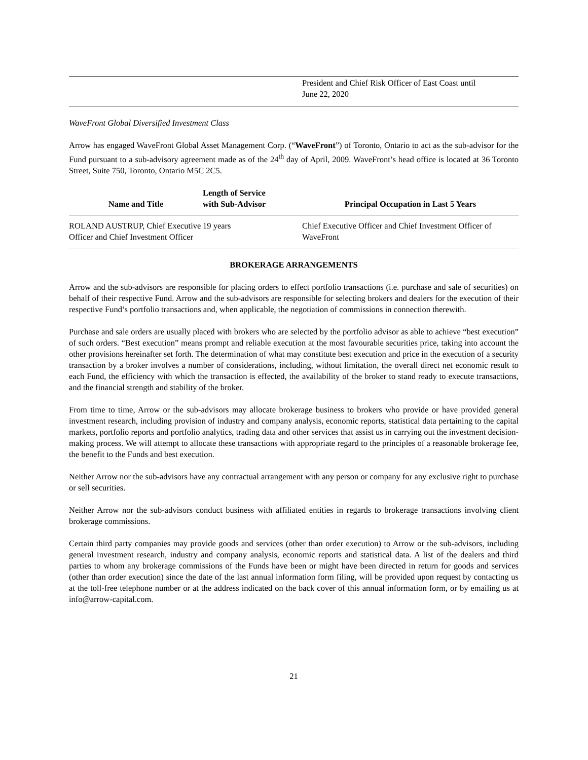| | President and Chief Risk Officer of East Coast until June 22, 2020 |
WaveFront Global Diversified Investment Class
Arrow has engaged WaveFront Global Asset Management Corp. (“WaveFront”) of Toronto, Ontario to act as the sub-advisor for the Fund pursuant to a sub-advisory agreement made as of the 24<sup>th</sup> day of April, 2009. WaveFront’s head office is located at 36 Toronto Street, Suite 750, Toronto, Ontario M5C 2C5.
| Name and Title | Length of Service with Sub-Advisor | Principal Occupation in Last 5 Years |
| --- | --- | --- |
| ROLAND AUSTRUP, Chief Executive Officer and Chief Investment Officer | 19 years | Chief Executive Officer and Chief Investment Officer of WaveFront |
BROKERAGE ARRANGEMENTS
Arrow and the sub-advisors are responsible for placing orders to effect portfolio transactions (i.e. purchase and sale of securities) on behalf of their respective Fund. Arrow and the sub-advisors are responsible for selecting brokers and dealers for the execution of their respective Fund’s portfolio transactions and, when applicable, the negotiation of commissions in connection therewith.
Purchase and sale orders are usually placed with brokers who are selected by the portfolio advisor as able to achieve “best execution” of such orders. “Best execution” means prompt and reliable execution at the most favourable securities price, taking into account the other provisions hereinafter set forth. The determination of what may constitute best execution and price in the execution of a security transaction by a broker involves a number of considerations, including, without limitation, the overall direct net economic result to each Fund, the efficiency with which the transaction is effected, the availability of the broker to stand ready to execute transactions, and the financial strength and stability of the broker.
From time to time, Arrow or the sub-advisors may allocate brokerage business to brokers who provide or have provided general investment research, including provision of industry and company analysis, economic reports, statistical data pertaining to the capital markets, portfolio reports and portfolio analytics, trading data and other services that assist us in carrying out the investment decision-making process. We will attempt to allocate these transactions with appropriate regard to the principles of a reasonable brokerage fee, the benefit to the Funds and best execution.
Neither Arrow nor the sub-advisors have any contractual arrangement with any person or company for any exclusive right to purchase or sell securities.
Neither Arrow nor the sub-advisors conduct business with affiliated entities in regards to brokerage transactions involving client brokerage commissions.
Certain third party companies may provide goods and services (other than order execution) to Arrow or the sub-advisors, including general investment research, industry and company analysis, economic reports and statistical data. A list of the dealers and third parties to whom any brokerage commissions of the Funds have been or might have been directed in return for goods and services (other than order execution) since the date of the last annual information form filing, will be provided upon request by contacting us at the toll-free telephone number or at the address indicated on the back cover of this annual information form, or by emailing us at info@arrow-capital.com.
21